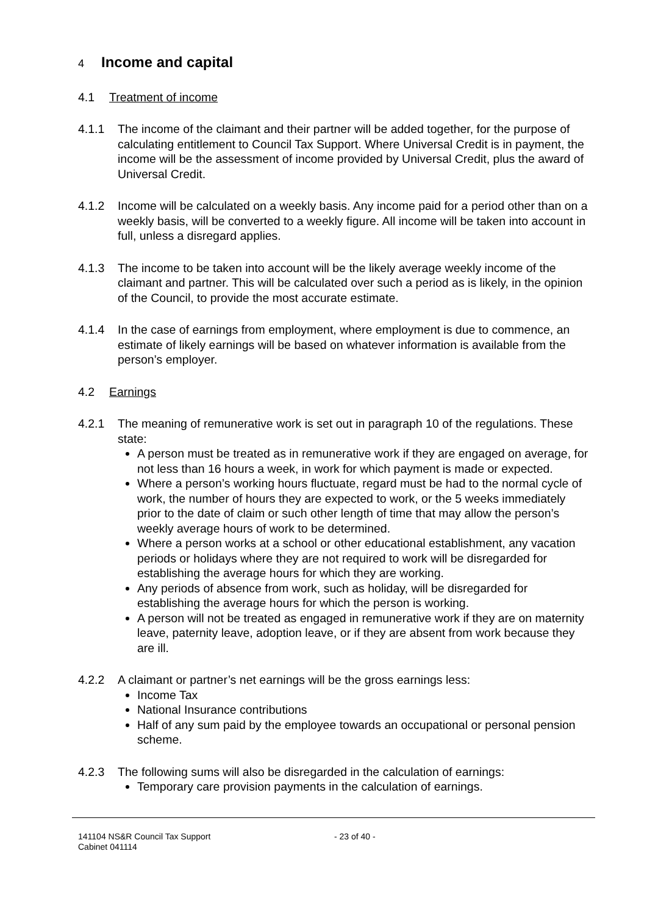4 Income and capital
4.1 Treatment of income
4.1.1 The income of the claimant and their partner will be added together, for the purpose of calculating entitlement to Council Tax Support. Where Universal Credit is in payment, the income will be the assessment of income provided by Universal Credit, plus the award of Universal Credit.
4.1.2 Income will be calculated on a weekly basis. Any income paid for a period other than on a weekly basis, will be converted to a weekly figure. All income will be taken into account in full, unless a disregard applies.
4.1.3 The income to be taken into account will be the likely average weekly income of the claimant and partner. This will be calculated over such a period as is likely, in the opinion of the Council, to provide the most accurate estimate.
4.1.4 In the case of earnings from employment, where employment is due to commence, an estimate of likely earnings will be based on whatever information is available from the person’s employer.
4.2 Earnings
4.2.1 The meaning of remunerative work is set out in paragraph 10 of the regulations. These state:
A person must be treated as in remunerative work if they are engaged on average, for not less than 16 hours a week, in work for which payment is made or expected.
Where a person’s working hours fluctuate, regard must be had to the normal cycle of work, the number of hours they are expected to work, or the 5 weeks immediately prior to the date of claim or such other length of time that may allow the person’s weekly average hours of work to be determined.
Where a person works at a school or other educational establishment, any vacation periods or holidays where they are not required to work will be disregarded for establishing the average hours for which they are working.
Any periods of absence from work, such as holiday, will be disregarded for establishing the average hours for which the person is working.
A person will not be treated as engaged in remunerative work if they are on maternity leave, paternity leave, adoption leave, or if they are absent from work because they are ill.
4.2.2 A claimant or partner’s net earnings will be the gross earnings less:
Income Tax
National Insurance contributions
Half of any sum paid by the employee towards an occupational or personal pension scheme.
4.2.3 The following sums will also be disregarded in the calculation of earnings:
Temporary care provision payments in the calculation of earnings.
141104 NS&R Council Tax Support
Cabinet 041114
- 23 of 40 -